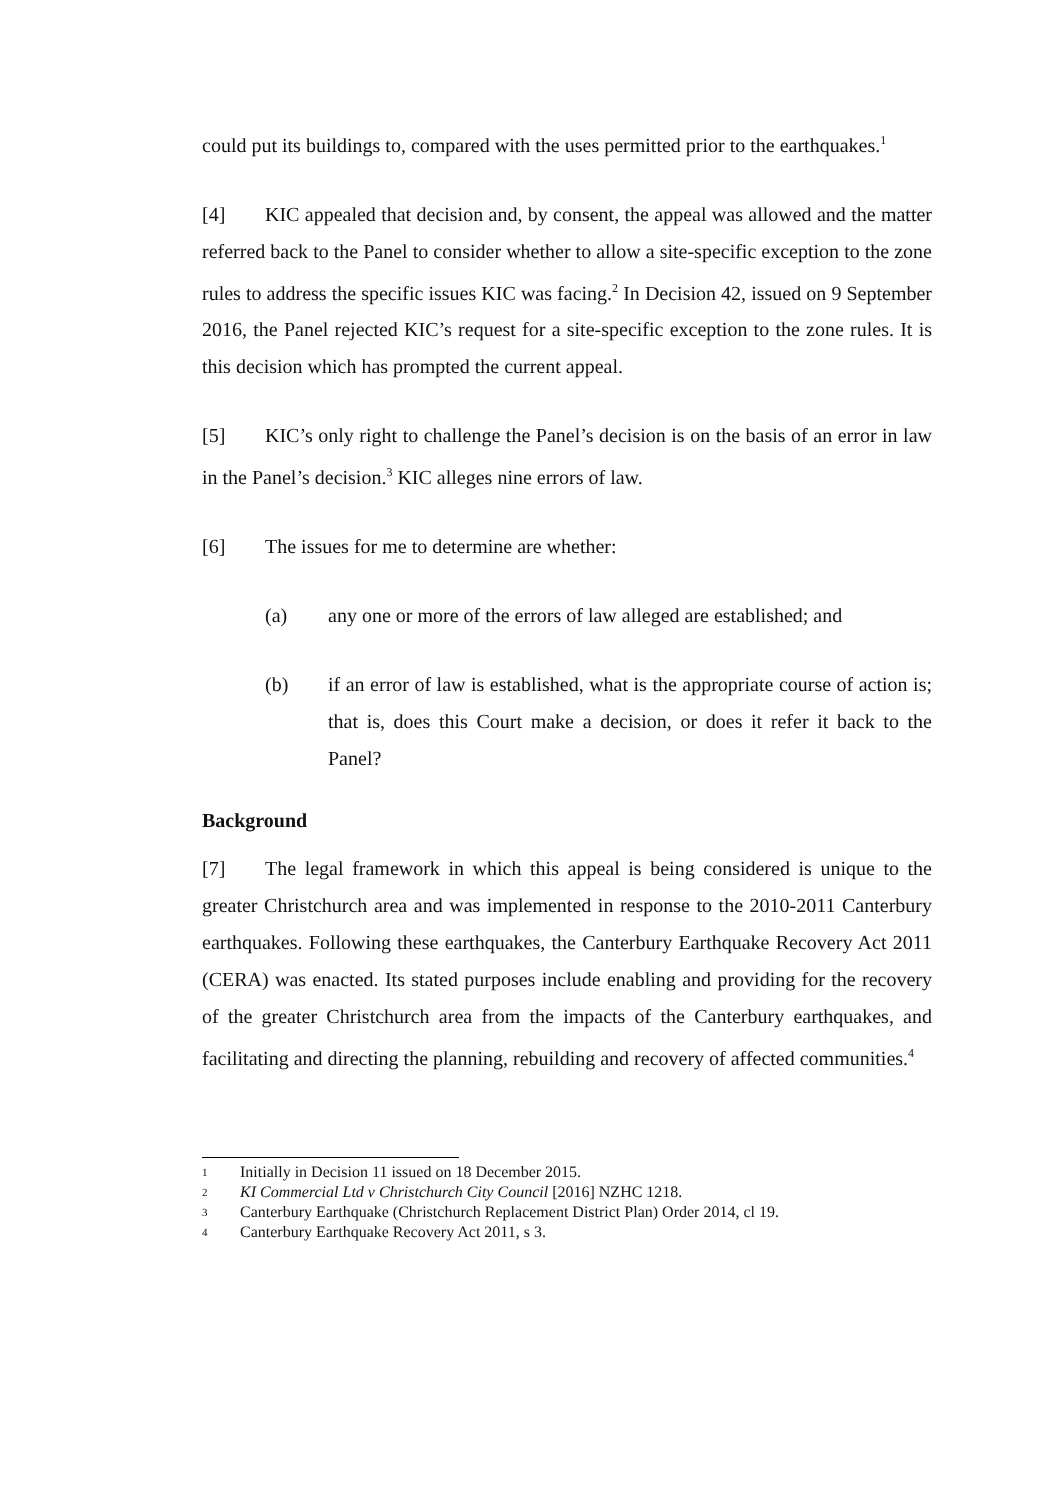could put its buildings to, compared with the uses permitted prior to the earthquakes.<sup>1</sup>
[4] KIC appealed that decision and, by consent, the appeal was allowed and the matter referred back to the Panel to consider whether to allow a site-specific exception to the zone rules to address the specific issues KIC was facing.<sup>2</sup> In Decision 42, issued on 9 September 2016, the Panel rejected KIC’s request for a site-specific exception to the zone rules. It is this decision which has prompted the current appeal.
[5] KIC’s only right to challenge the Panel’s decision is on the basis of an error in law in the Panel’s decision.<sup>3</sup> KIC alleges nine errors of law.
[6] The issues for me to determine are whether:
(a) any one or more of the errors of law alleged are established; and
(b) if an error of law is established, what is the appropriate course of action is; that is, does this Court make a decision, or does it refer it back to the Panel?
Background
[7] The legal framework in which this appeal is being considered is unique to the greater Christchurch area and was implemented in response to the 2010-2011 Canterbury earthquakes. Following these earthquakes, the Canterbury Earthquake Recovery Act 2011 (CERA) was enacted. Its stated purposes include enabling and providing for the recovery of the greater Christchurch area from the impacts of the Canterbury earthquakes, and facilitating and directing the planning, rebuilding and recovery of affected communities.<sup>4</sup>
1 Initially in Decision 11 issued on 18 December 2015.
2 KI Commercial Ltd v Christchurch City Council [2016] NZHC 1218.
3 Canterbury Earthquake (Christchurch Replacement District Plan) Order 2014, cl 19.
4 Canterbury Earthquake Recovery Act 2011, s 3.